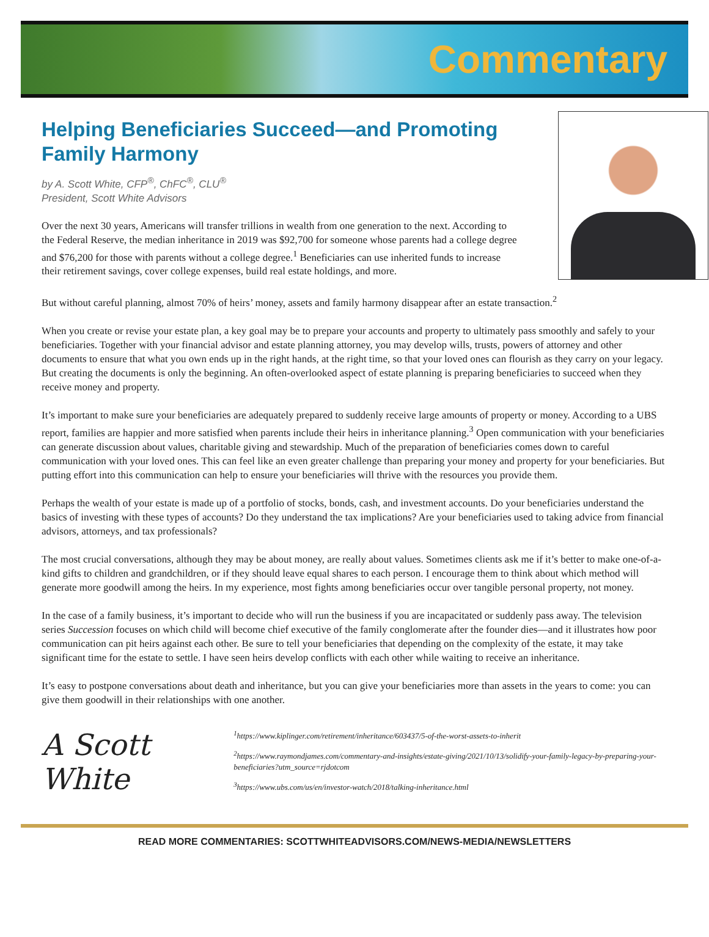Commentary
Helping Beneficiaries Succeed—and Promoting Family Harmony
by A. Scott White, CFP<sup>®</sup>, ChFC<sup>®</sup>, CLU<sup>®</sup>
President, Scott White Advisors
Over the next 30 years, Americans will transfer trillions in wealth from one generation to the next. According to the Federal Reserve, the median inheritance in 2019 was $92,700 for someone whose parents had a college degree and $76,200 for those with parents without a college degree.<sup>1</sup> Beneficiaries can use inherited funds to increase their retirement savings, cover college expenses, build real estate holdings, and more.
But without careful planning, almost 70% of heirs’ money, assets and family harmony disappear after an estate transaction.<sup>2</sup>
When you create or revise your estate plan, a key goal may be to prepare your accounts and property to ultimately pass smoothly and safely to your beneficiaries. Together with your financial advisor and estate planning attorney, you may develop wills, trusts, powers of attorney and other documents to ensure that what you own ends up in the right hands, at the right time, so that your loved ones can flourish as they carry on your legacy. But creating the documents is only the beginning. An often-overlooked aspect of estate planning is preparing beneficiaries to succeed when they receive money and property.
It’s important to make sure your beneficiaries are adequately prepared to suddenly receive large amounts of property or money. According to a UBS report, families are happier and more satisfied when parents include their heirs in inheritance planning.<sup>3</sup> Open communication with your beneficiaries can generate discussion about values, charitable giving and stewardship. Much of the preparation of beneficiaries comes down to careful communication with your loved ones. This can feel like an even greater challenge than preparing your money and property for your beneficiaries. But putting effort into this communication can help to ensure your beneficiaries will thrive with the resources you provide them.
Perhaps the wealth of your estate is made up of a portfolio of stocks, bonds, cash, and investment accounts. Do your beneficiaries understand the basics of investing with these types of accounts? Do they understand the tax implications? Are your beneficiaries used to taking advice from financial advisors, attorneys, and tax professionals?
The most crucial conversations, although they may be about money, are really about values. Sometimes clients ask me if it’s better to make one-of-a-kind gifts to children and grandchildren, or if they should leave equal shares to each person. I encourage them to think about which method will generate more goodwill among the heirs. In my experience, most fights among beneficiaries occur over tangible personal property, not money.
In the case of a family business, it’s important to decide who will run the business if you are incapacitated or suddenly pass away. The television series Succession focuses on which child will become chief executive of the family conglomerate after the founder dies—and it illustrates how poor communication can pit heirs against each other. Be sure to tell your beneficiaries that depending on the complexity of the estate, it may take significant time for the estate to settle. I have seen heirs develop conflicts with each other while waiting to receive an inheritance.
It’s easy to postpone conversations about death and inheritance, but you can give your beneficiaries more than assets in the years to come: you can give them goodwill in their relationships with one another.
A Scott White
<sup>1</sup> https://www.kiplinger.com/retirement/inheritance/603437/5-of-the-worst-assets-to-inherit
<sup>2</sup> https://www.raymondjames.com/commentary-and-insights/estate-giving/2021/10/13/solidify-your-family-legacy-by-preparing-your-beneficiaries?utm_source=rjdotcom
<sup>3</sup> https://www.ubs.com/us/en/investor-watch/2018/talking-inheritance.html
READ MORE COMMENTARIES: SCOTTWHITEADVISORS.COM/NEWS-MEDIA/NEWSLETTERS